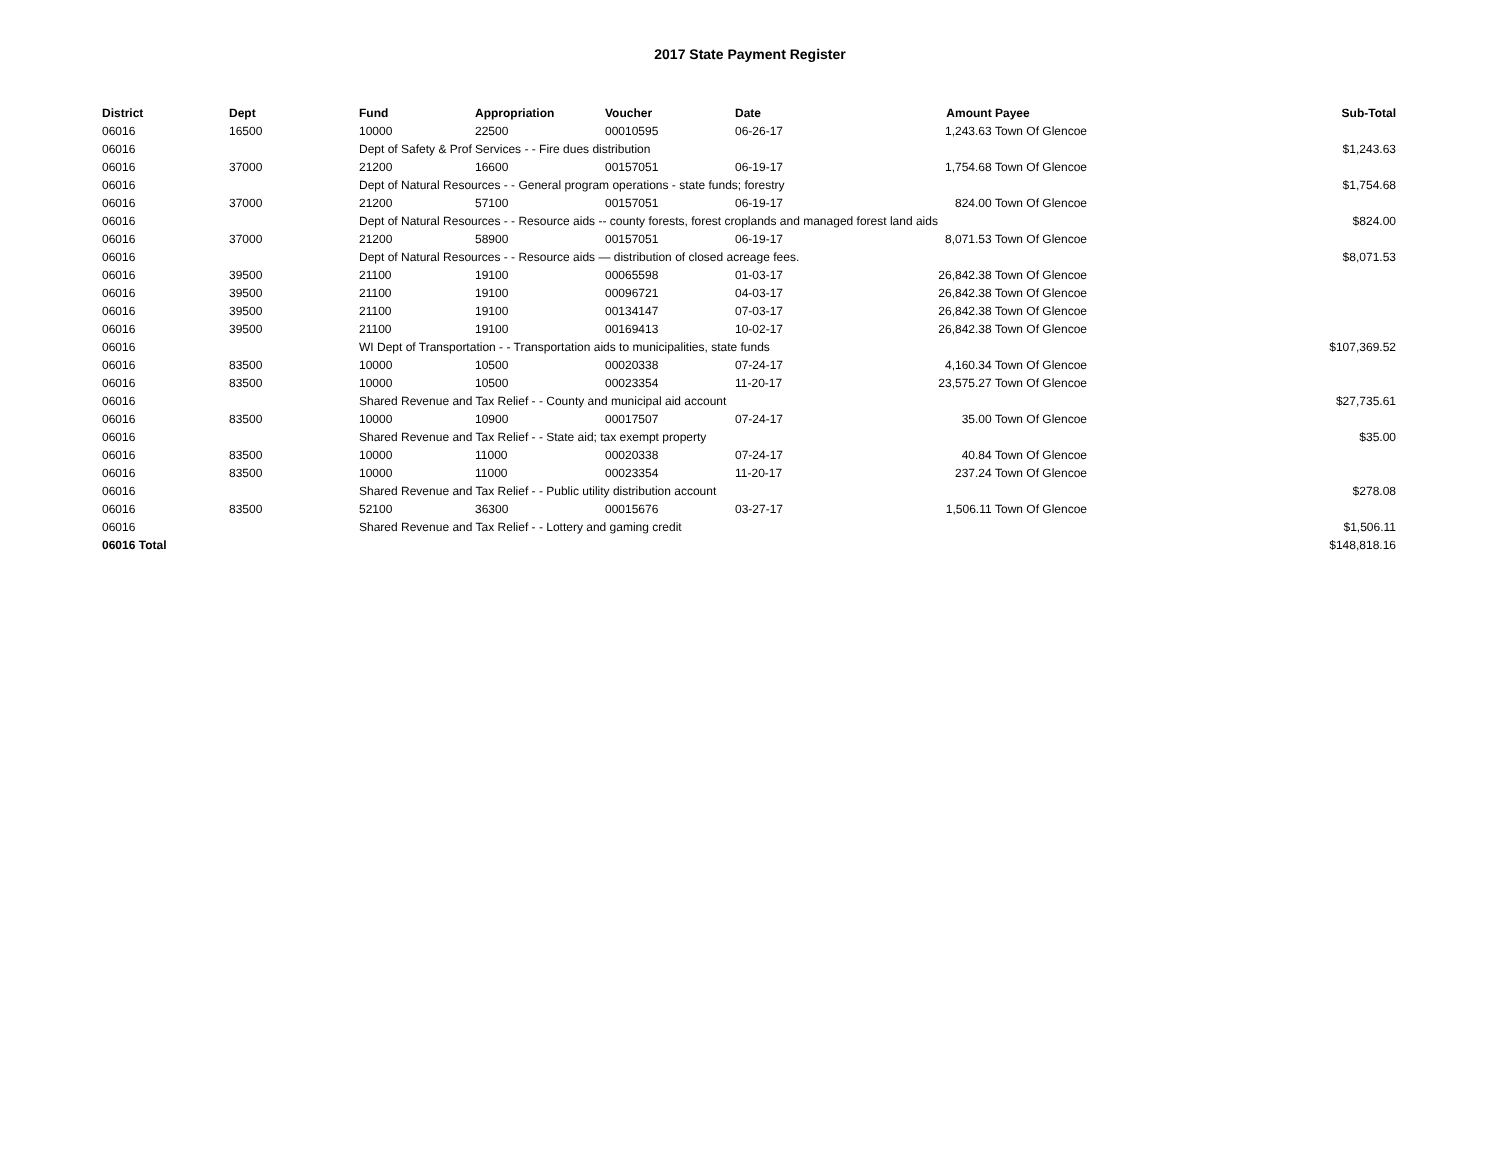2017 State Payment Register
| District | Dept | Fund | Appropriation | Voucher | Date | Amount | Payee | Sub-Total |
| --- | --- | --- | --- | --- | --- | --- | --- | --- |
| 06016 | 16500 | 10000 | 22500 | 00010595 | 06-26-17 | 1,243.63 | Town Of Glencoe | |
| 06016 | | Dept of Safety & Prof Services - - Fire dues distribution | | | | | | $1,243.63 |
| 06016 | 37000 | 21200 | 16600 | 00157051 | 06-19-17 | 1,754.68 | Town Of Glencoe | |
| 06016 | | Dept of Natural Resources - - General program operations - state funds; forestry | | | | | | $1,754.68 |
| 06016 | 37000 | 21200 | 57100 | 00157051 | 06-19-17 | 824.00 | Town Of Glencoe | |
| 06016 | | Dept of Natural Resources - - Resource aids -- county forests, forest croplands and managed forest land aids | | | | | | $824.00 |
| 06016 | 37000 | 21200 | 58900 | 00157051 | 06-19-17 | 8,071.53 | Town Of Glencoe | |
| 06016 | | Dept of Natural Resources - - Resource aids — distribution of closed acreage fees. | | | | | | $8,071.53 |
| 06016 | 39500 | 21100 | 19100 | 00065598 | 01-03-17 | 26,842.38 | Town Of Glencoe | |
| 06016 | 39500 | 21100 | 19100 | 00096721 | 04-03-17 | 26,842.38 | Town Of Glencoe | |
| 06016 | 39500 | 21100 | 19100 | 00134147 | 07-03-17 | 26,842.38 | Town Of Glencoe | |
| 06016 | 39500 | 21100 | 19100 | 00169413 | 10-02-17 | 26,842.38 | Town Of Glencoe | |
| 06016 | | WI Dept of Transportation - - Transportation aids to municipalities, state funds | | | | | | $107,369.52 |
| 06016 | 83500 | 10000 | 10500 | 00020338 | 07-24-17 | 4,160.34 | Town Of Glencoe | |
| 06016 | 83500 | 10000 | 10500 | 00023354 | 11-20-17 | 23,575.27 | Town Of Glencoe | |
| 06016 | | Shared Revenue and Tax Relief - - County and municipal aid account | | | | | | $27,735.61 |
| 06016 | 83500 | 10000 | 10900 | 00017507 | 07-24-17 | 35.00 | Town Of Glencoe | |
| 06016 | | Shared Revenue and Tax Relief - - State aid; tax exempt property | | | | | | $35.00 |
| 06016 | 83500 | 10000 | 11000 | 00020338 | 07-24-17 | 40.84 | Town Of Glencoe | |
| 06016 | 83500 | 10000 | 11000 | 00023354 | 11-20-17 | 237.24 | Town Of Glencoe | |
| 06016 | | Shared Revenue and Tax Relief - - Public utility distribution account | | | | | | $278.08 |
| 06016 | 83500 | 52100 | 36300 | 00015676 | 03-27-17 | 1,506.11 | Town Of Glencoe | |
| 06016 | | Shared Revenue and Tax Relief - - Lottery and gaming credit | | | | | | $1,506.11 |
| 06016 Total | | | | | | | | $148,818.16 |